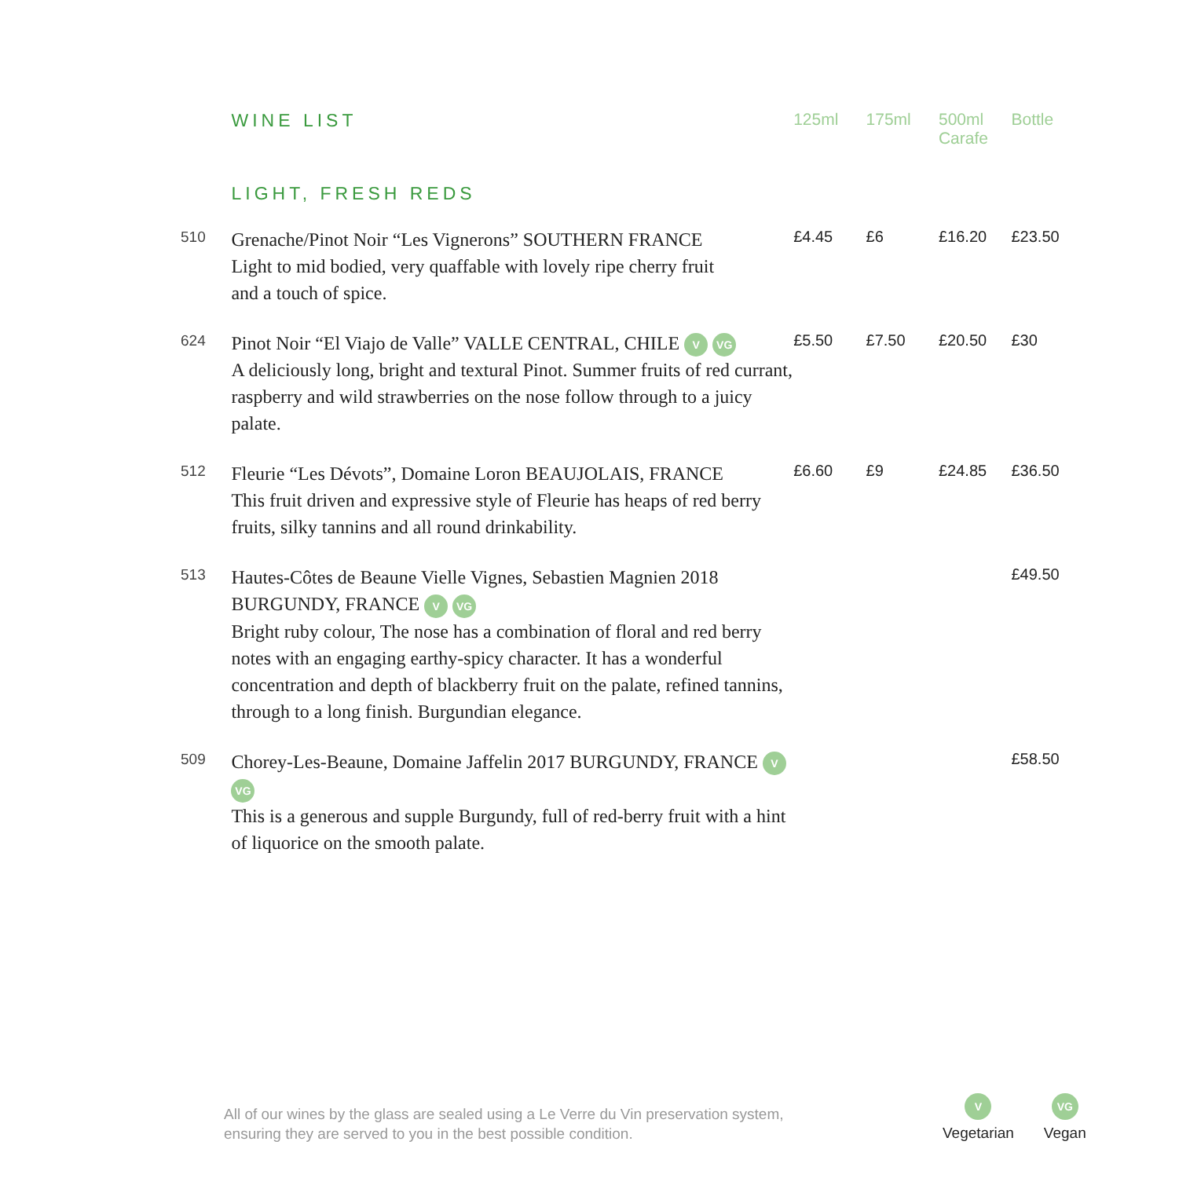| | WINE LIST | 125ml | 175ml | 500ml Carafe | Bottle |
| | LIGHT, FRESH REDS | | | | |
| 510 | Grenache/Pinot Noir “Les Vignerons” SOUTHERN FRANCE Light to mid bodied, very quaffable with lovely ripe cherry fruit and a touch of spice. | £4.45 | £6 | £16.20 | £23.50 |
| 624 | Pinot Noir “El Viajo de Valle” VALLE CENTRAL, CHILE V VG A deliciously long, bright and textural Pinot. Summer fruits of red currant, raspberry and wild strawberries on the nose follow through to a juicy palate. | £5.50 | £7.50 | £20.50 | £30 |
| 512 | Fleurie “Les Dévots”, Domaine Loron BEAUJOLAIS, FRANCE This fruit driven and expressive style of Fleurie has heaps of red berry fruits, silky tannins and all round drinkability. | £6.60 | £9 | £24.85 | £36.50 |
| 513 | Hautes-Côtes de Beaune Vielle Vignes, Sebastien Magnien 2018 BURGUNDY, FRANCE V VG Bright ruby colour, The nose has a combination of floral and red berry notes with an engaging earthy-spicy character. It has a wonderful concentration and depth of blackberry fruit on the palate, refined tannins, through to a long finish. Burgundian elegance. | | | | £49.50 |
| 509 | Chorey-Les-Beaune, Domaine Jaffelin 2017 BURGUNDY, FRANCE V VG This is a generous and supple Burgundy, full of red-berry fruit with a hint of liquorice on the smooth palate. | | | | £58.50 |
All of our wines by the glass are sealed using a Le Verre du Vin preservation system,
ensuring they are served to you in the best possible condition.
V
Vegetarian
VG
Vegan